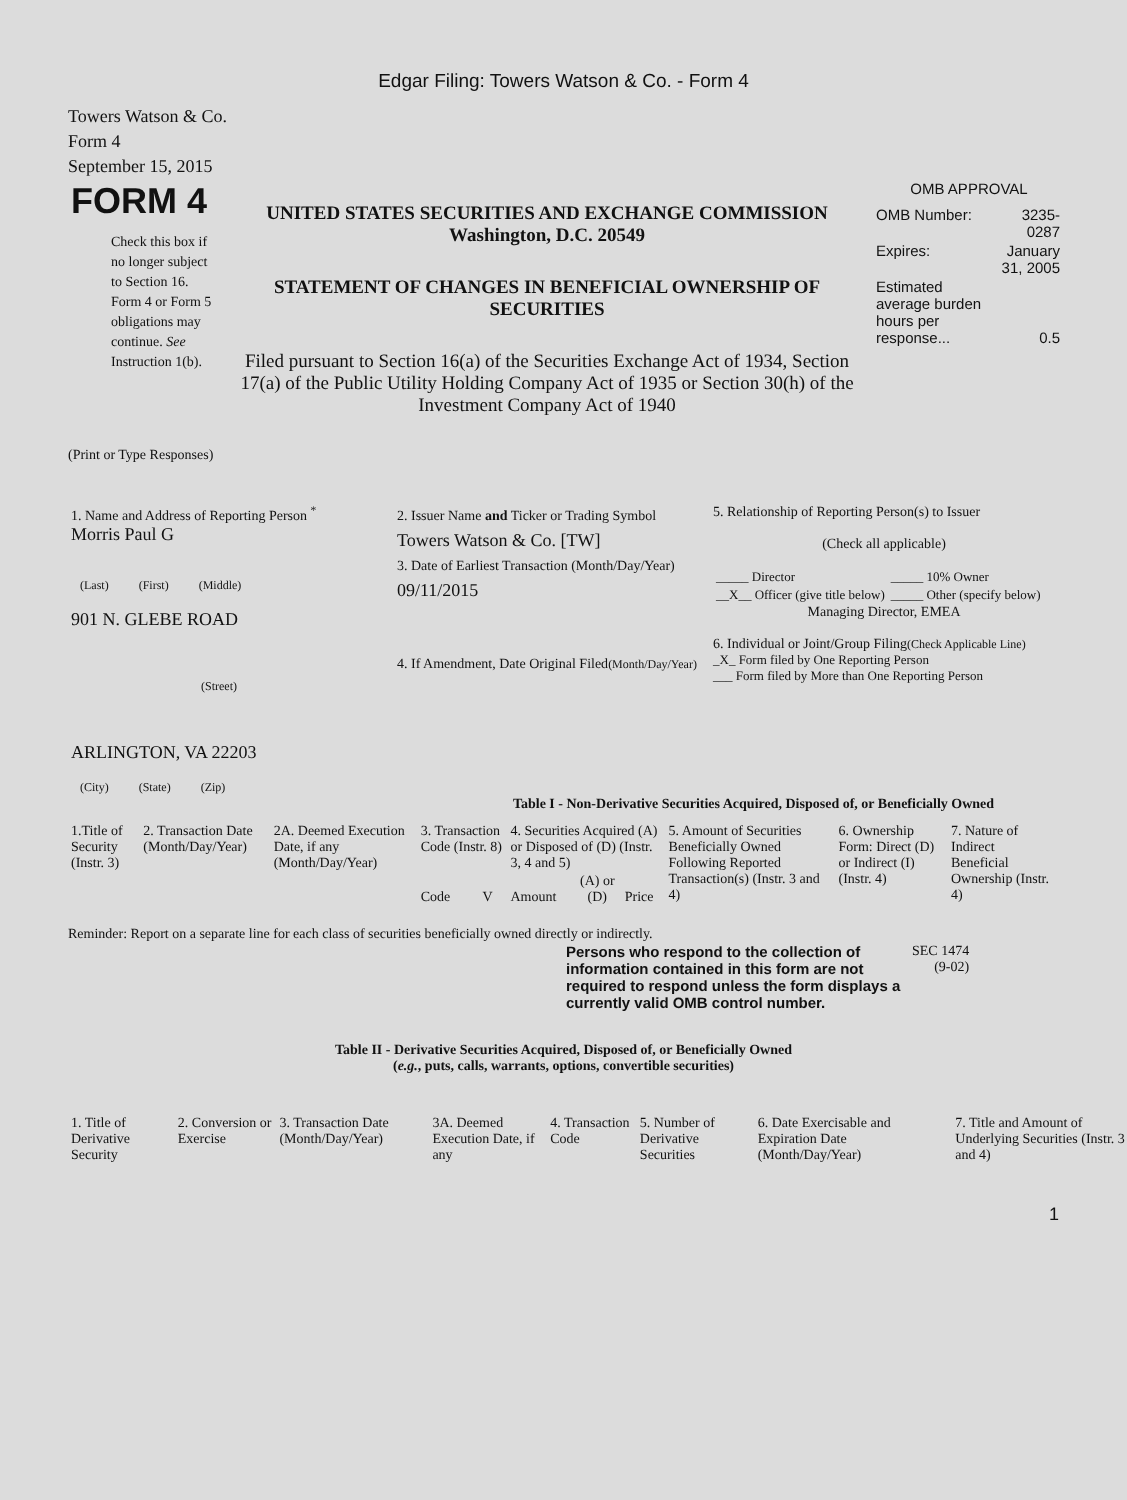Edgar Filing: Towers Watson & Co. - Form 4
Towers Watson & Co.
Form 4
September 15, 2015
| FORM 4 Check this box if no longer subject to Section 16. Form 4 or Form 5 obligations may continue. See Instruction 1(b). | UNITED STATES SECURITIES AND EXCHANGE COMMISSION Washington, D.C. 20549 STATEMENT OF CHANGES IN BENEFICIAL OWNERSHIP OF SECURITIES Filed pursuant to Section 16(a) of the Securities Exchange Act of 1934, Section 17(a) of the Public Utility Holding Company Act of 1935 or Section 30(h) of the Investment Company Act of 1940 | OMB APPROVAL / OMB Number: / 3235-0287 / / Expires: / January 31, 2005 / / Estimated average burden hours per response... / 0.5 / |
(Print or Type Responses)
| 1. Name and Address of Reporting Person <sup>*</sup> Morris Paul G (Last) (First) (Middle) 901 N. GLEBE ROAD (Street) ARLINGTON, VA 22203 (City) (State) (Zip) | 2. Issuer Name and Ticker or Trading Symbol Towers Watson & Co. [TW] 3. Date of Earliest Transaction (Month/Day/Year) 09/11/2015 4. If Amendment, Date Original Filed (Month/Day/Year) | 5. Relationship of Reporting Person(s) to Issuer (Check all applicable) / _____ Director / _____ 10% Owner / / __X__ Officer (give title below) / _____ Other (specify below) / Managing Director, EMEA 6. Individual or Joint/Group Filing (Check Applicable Line) _X_ Form filed by One Reporting Person ___ Form filed by More than One Reporting Person |
Table I - Non-Derivative Securities Acquired, Disposed of, or Beneficially Owned
| 1.Title of Security (Instr. 3) | 2. Transaction Date (Month/Day/Year) | 2A. Deemed Execution Date, if any (Month/Day/Year) | 3. Transaction Code (Instr. 8) | | 4. Securities Acquired (A) or Disposed of (D) (Instr. 3, 4 and 5) | | | 5. Amount of Securities Beneficially Owned Following Reported Transaction(s) (Instr. 3 and 4) | 6. Ownership Form: Direct (D) or Indirect (I) (Instr. 4) | 7. Nature of Indirect Beneficial Ownership (Instr. 4) |
| --- | --- | --- | --- | --- | --- | --- | --- | --- | --- | --- |
| | | | Code | V | Amount | (A) or (D) | Price | | | |
Reminder: Report on a separate line for each class of securities beneficially owned directly or indirectly.
| Persons who respond to the collection of information contained in this form are not required to respond unless the form displays a currently valid OMB control number. | SEC 1474 (9-02) |
Table II - Derivative Securities Acquired, Disposed of, or Beneficially Owned
(e.g., puts, calls, warrants, options, convertible securities)
| 1. Title of Derivative Security | 2. Conversion or Exercise | 3. Transaction Date (Month/Day/Year) | 3A. Deemed Execution Date, if any | 4. Transaction Code | 5. Number of Derivative Securities | 6. Date Exercisable and Expiration Date (Month/Day/Year) | 7. Title and Amount of Underlying Securities (Instr. 3 and 4) |
| --- | --- | --- | --- | --- | --- | --- | --- |
1